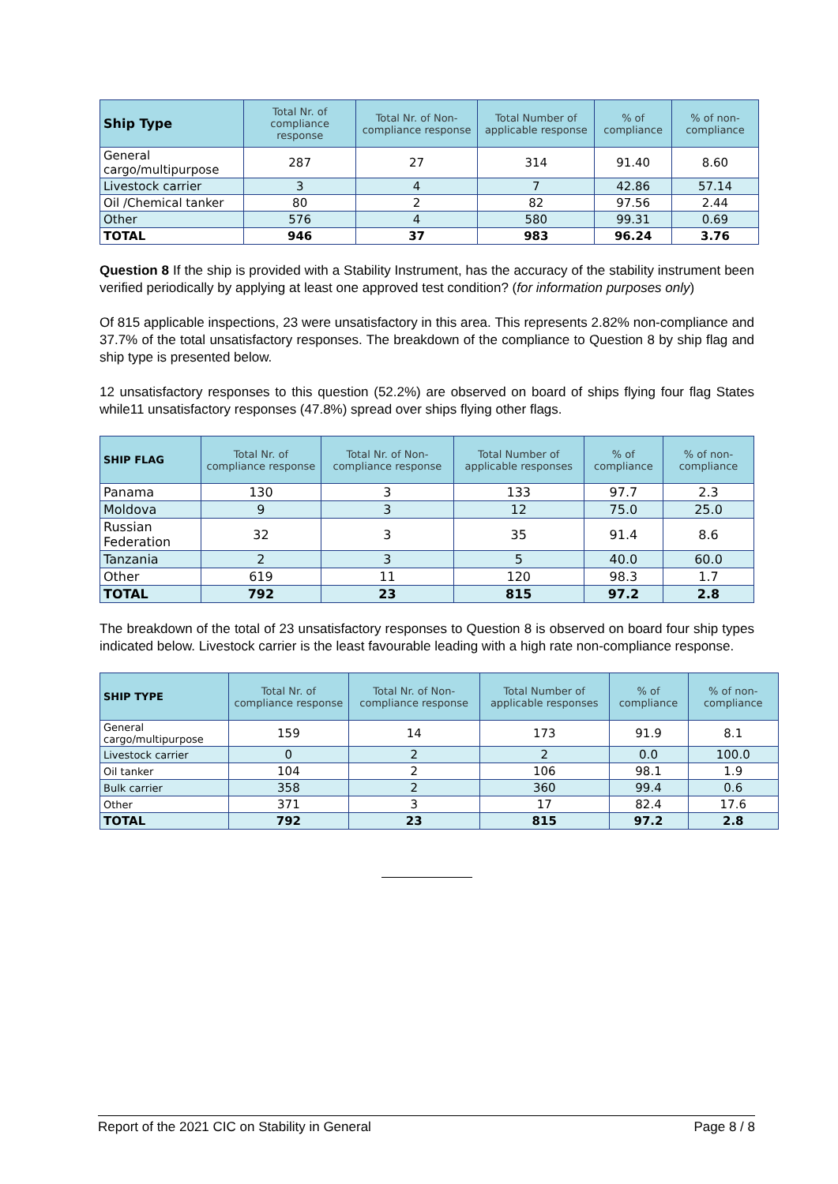| Ship Type | Total Nr. of compliance response | Total Nr. of Non-compliance response | Total Number of applicable response | % of compliance | % of non-compliance |
| --- | --- | --- | --- | --- | --- |
| General cargo/multipurpose | 287 | 27 | 314 | 91.40 | 8.60 |
| Livestock carrier | 3 | 4 | 7 | 42.86 | 57.14 |
| Oil /Chemical tanker | 80 | 2 | 82 | 97.56 | 2.44 |
| Other | 576 | 4 | 580 | 99.31 | 0.69 |
| TOTAL | 946 | 37 | 983 | 96.24 | 3.76 |
Question 8 If the ship is provided with a Stability Instrument, has the accuracy of the stability instrument been verified periodically by applying at least one approved test condition? (for information purposes only)
Of 815 applicable inspections, 23 were unsatisfactory in this area. This represents 2.82% non-compliance and 37.7% of the total unsatisfactory responses. The breakdown of the compliance to Question 8 by ship flag and ship type is presented below.
12 unsatisfactory responses to this question (52.2%) are observed on board of ships flying four flag States while11 unsatisfactory responses (47.8%) spread over ships flying other flags.
| SHIP FLAG | Total Nr. of compliance response | Total Nr. of Non-compliance response | Total Number of applicable responses | % of compliance | % of non-compliance |
| --- | --- | --- | --- | --- | --- |
| Panama | 130 | 3 | 133 | 97.7 | 2.3 |
| Moldova | 9 | 3 | 12 | 75.0 | 25.0 |
| Russian Federation | 32 | 3 | 35 | 91.4 | 8.6 |
| Tanzania | 2 | 3 | 5 | 40.0 | 60.0 |
| Other | 619 | 11 | 120 | 98.3 | 1.7 |
| TOTAL | 792 | 23 | 815 | 97.2 | 2.8 |
The breakdown of the total of 23 unsatisfactory responses to Question 8 is observed on board four ship types indicated below. Livestock carrier is the least favourable leading with a high rate non-compliance response.
| SHIP TYPE | Total Nr. of compliance response | Total Nr. of Non-compliance response | Total Number of applicable responses | % of compliance | % of non-compliance |
| --- | --- | --- | --- | --- | --- |
| General cargo/multipurpose | 159 | 14 | 173 | 91.9 | 8.1 |
| Livestock carrier | 0 | 2 | 2 | 0.0 | 100.0 |
| Oil tanker | 104 | 2 | 106 | 98.1 | 1.9 |
| Bulk carrier | 358 | 2 | 360 | 99.4 | 0.6 |
| Other | 371 | 3 | 17 | 82.4 | 17.6 |
| TOTAL | 792 | 23 | 815 | 97.2 | 2.8 |
Report of the 2021 CIC on Stability in General Page 8 / 8